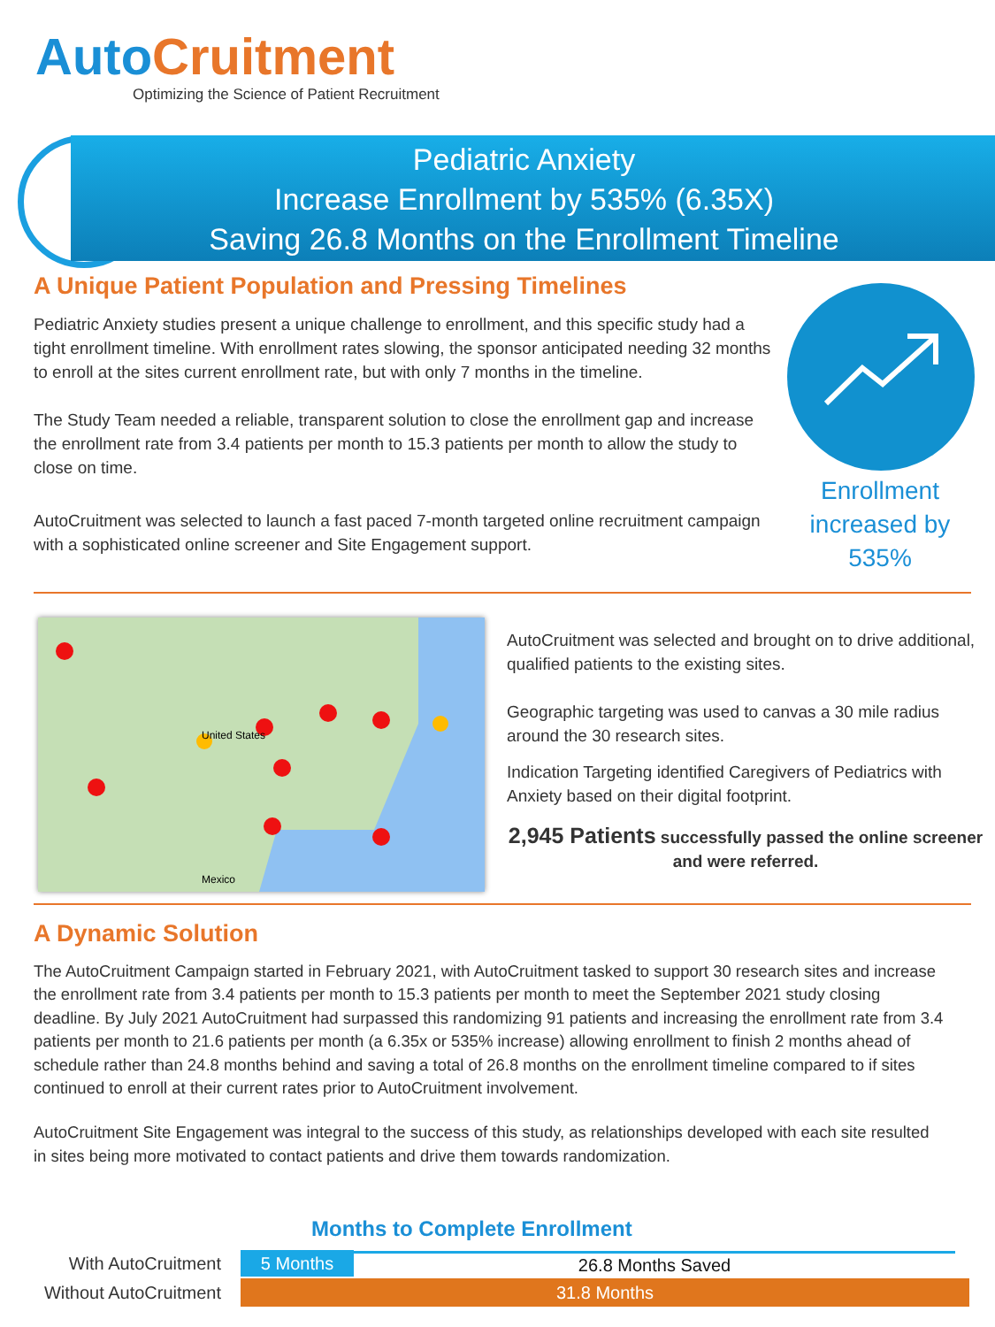AutoCruitment
Optimizing the Science of Patient Recruitment
Pediatric Anxiety
Increase Enrollment by 535% (6.35X)
Saving 26.8 Months on the Enrollment Timeline
A Unique Patient Population and Pressing Timelines
Pediatric Anxiety studies present a unique challenge to enrollment, and this specific study had a tight enrollment timeline. With enrollment rates slowing, the sponsor anticipated needing 32 months to enroll at the sites current enrollment rate, but with only 7 months in the timeline.
The Study Team needed a reliable, transparent solution to close the enrollment gap and increase the enrollment rate from 3.4 patients per month to 15.3 patients per month to allow the study to close on time.
AutoCruitment was selected to launch a fast paced 7-month targeted online recruitment campaign with a sophisticated online screener and Site Engagement support.
Enrollment increased by 535%
United States
Mexico
AutoCruitment was selected and brought on to drive additional, qualified patients to the existing sites.
Geographic targeting was used to canvas a 30 mile radius around the 30 research sites.
Indication Targeting identified Caregivers of Pediatrics with Anxiety based on their digital footprint.
2,945 Patients successfully passed the online screener and were referred.
A Dynamic Solution
The AutoCruitment Campaign started in February 2021, with AutoCruitment tasked to support 30 research sites and increase the enrollment rate from 3.4 patients per month to 15.3 patients per month to meet the September 2021 study closing deadline. By July 2021 AutoCruitment had surpassed this randomizing 91 patients and increasing the enrollment rate from 3.4 patients per month to 21.6 patients per month (a 6.35x or 535% increase) allowing enrollment to finish 2 months ahead of schedule rather than 24.8 months behind and saving a total of 26.8 months on the enrollment timeline compared to if sites continued to enroll at their current rates prior to AutoCruitment involvement.
AutoCruitment Site Engagement was integral to the success of this study, as relationships developed with each site resulted in sites being more motivated to contact patients and drive them towards randomization.
Months to Complete Enrollment
With AutoCruitment
5 Months
26.8 Months Saved
Without AutoCruitment
31.8 Months